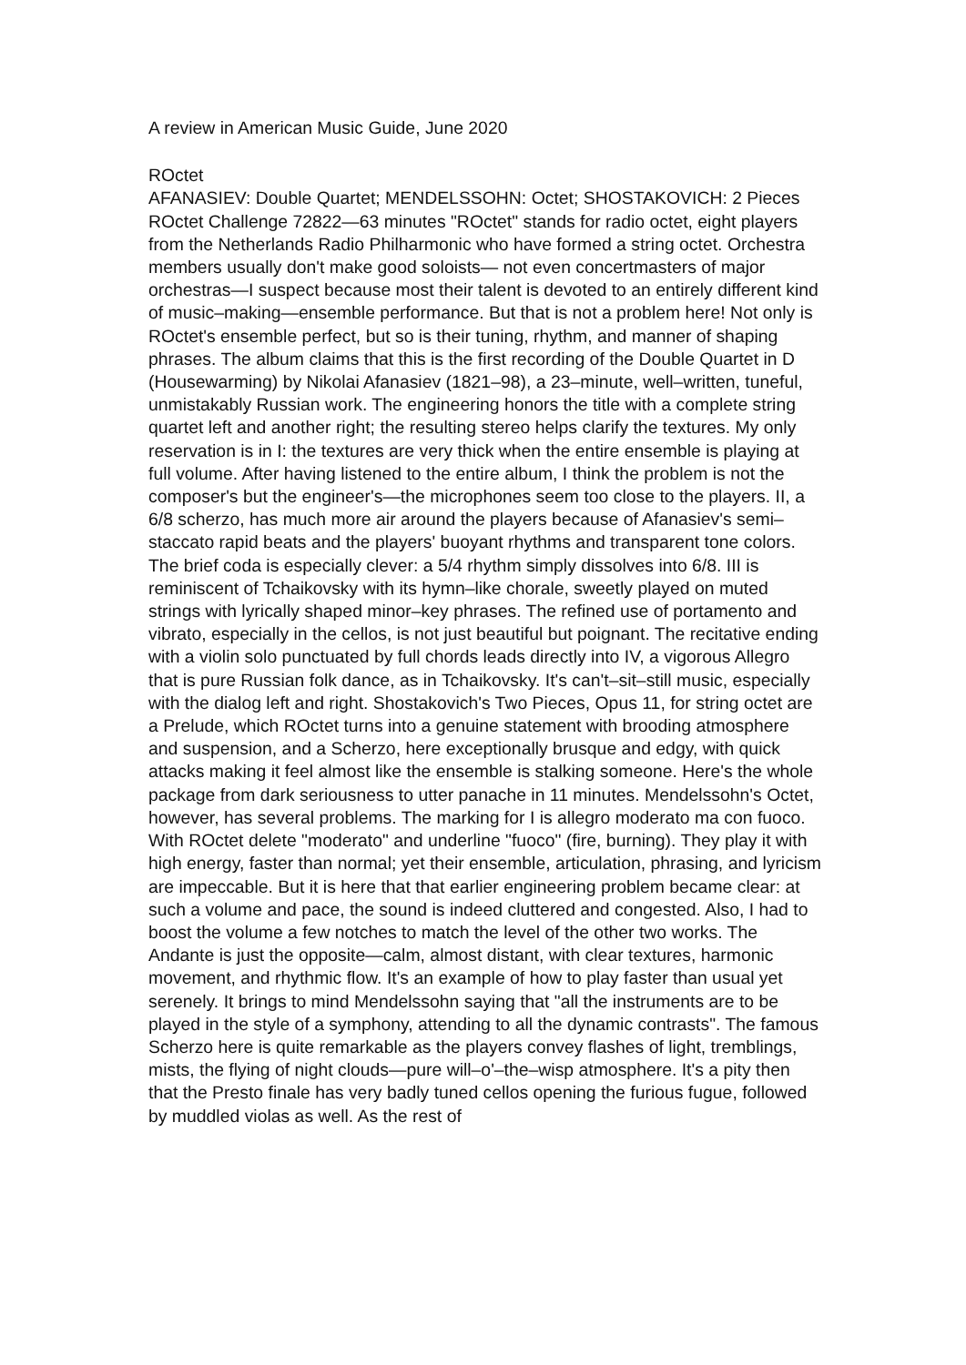A review in American Music Guide, June 2020
ROctet
AFANASIEV: Double Quartet; MENDELSSOHN: Octet; SHOSTAKOVICH: 2 Pieces ROctet Challenge 72822—63 minutes "ROctet" stands for radio octet, eight players from the Netherlands Radio Philharmonic who have formed a string octet. Orchestra members usually don't make good soloists— not even concertmasters of major orchestras—I suspect because most their talent is devoted to an entirely different kind of music–making—ensemble performance. But that is not a problem here! Not only is ROctet's ensemble perfect, but so is their tuning, rhythm, and manner of shaping phrases. The album claims that this is the first recording of the Double Quartet in D (Housewarming) by Nikolai Afanasiev (1821–98), a 23–minute, well–written, tuneful, unmistakably Russian work. The engineering honors the title with a complete string quartet left and another right; the resulting stereo helps clarify the textures. My only reservation is in I: the textures are very thick when the entire ensemble is playing at full volume. After having listened to the entire album, I think the problem is not the composer's but the engineer's—the microphones seem too close to the players. II, a 6/8 scherzo, has much more air around the players because of Afanasiev's semi–staccato rapid beats and the players' buoyant rhythms and transparent tone colors. The brief coda is especially clever: a 5/4 rhythm simply dissolves into 6/8. III is reminiscent of Tchaikovsky with its hymn–like chorale, sweetly played on muted strings with lyrically shaped minor–key phrases. The refined use of portamento and vibrato, especially in the cellos, is not just beautiful but poignant. The recitative ending with a violin solo punctuated by full chords leads directly into IV, a vigorous Allegro that is pure Russian folk dance, as in Tchaikovsky. It's can't–sit–still music, especially with the dialog left and right. Shostakovich's Two Pieces, Opus 11, for string octet are a Prelude, which ROctet turns into a genuine statement with brooding atmosphere and suspension, and a Scherzo, here exceptionally brusque and edgy, with quick attacks making it feel almost like the ensemble is stalking someone. Here's the whole package from dark seriousness to utter panache in 11 minutes. Mendelssohn's Octet, however, has several problems. The marking for I is allegro moderato ma con fuoco. With ROctet delete "moderato" and underline "fuoco" (fire, burning). They play it with high energy, faster than normal; yet their ensemble, articulation, phrasing, and lyricism are impeccable. But it is here that that earlier engineering problem became clear: at such a volume and pace, the sound is indeed cluttered and congested. Also, I had to boost the volume a few notches to match the level of the other two works. The Andante is just the opposite—calm, almost distant, with clear textures, harmonic movement, and rhythmic flow. It's an example of how to play faster than usual yet serenely. It brings to mind Mendelssohn saying that "all the instruments are to be played in the style of a symphony, attending to all the dynamic contrasts". The famous Scherzo here is quite remarkable as the players convey flashes of light, tremblings, mists, the flying of night clouds—pure will–o'–the–wisp atmosphere. It's a pity then that the Presto finale has very badly tuned cellos opening the furious fugue, followed by muddled violas as well. As the rest of